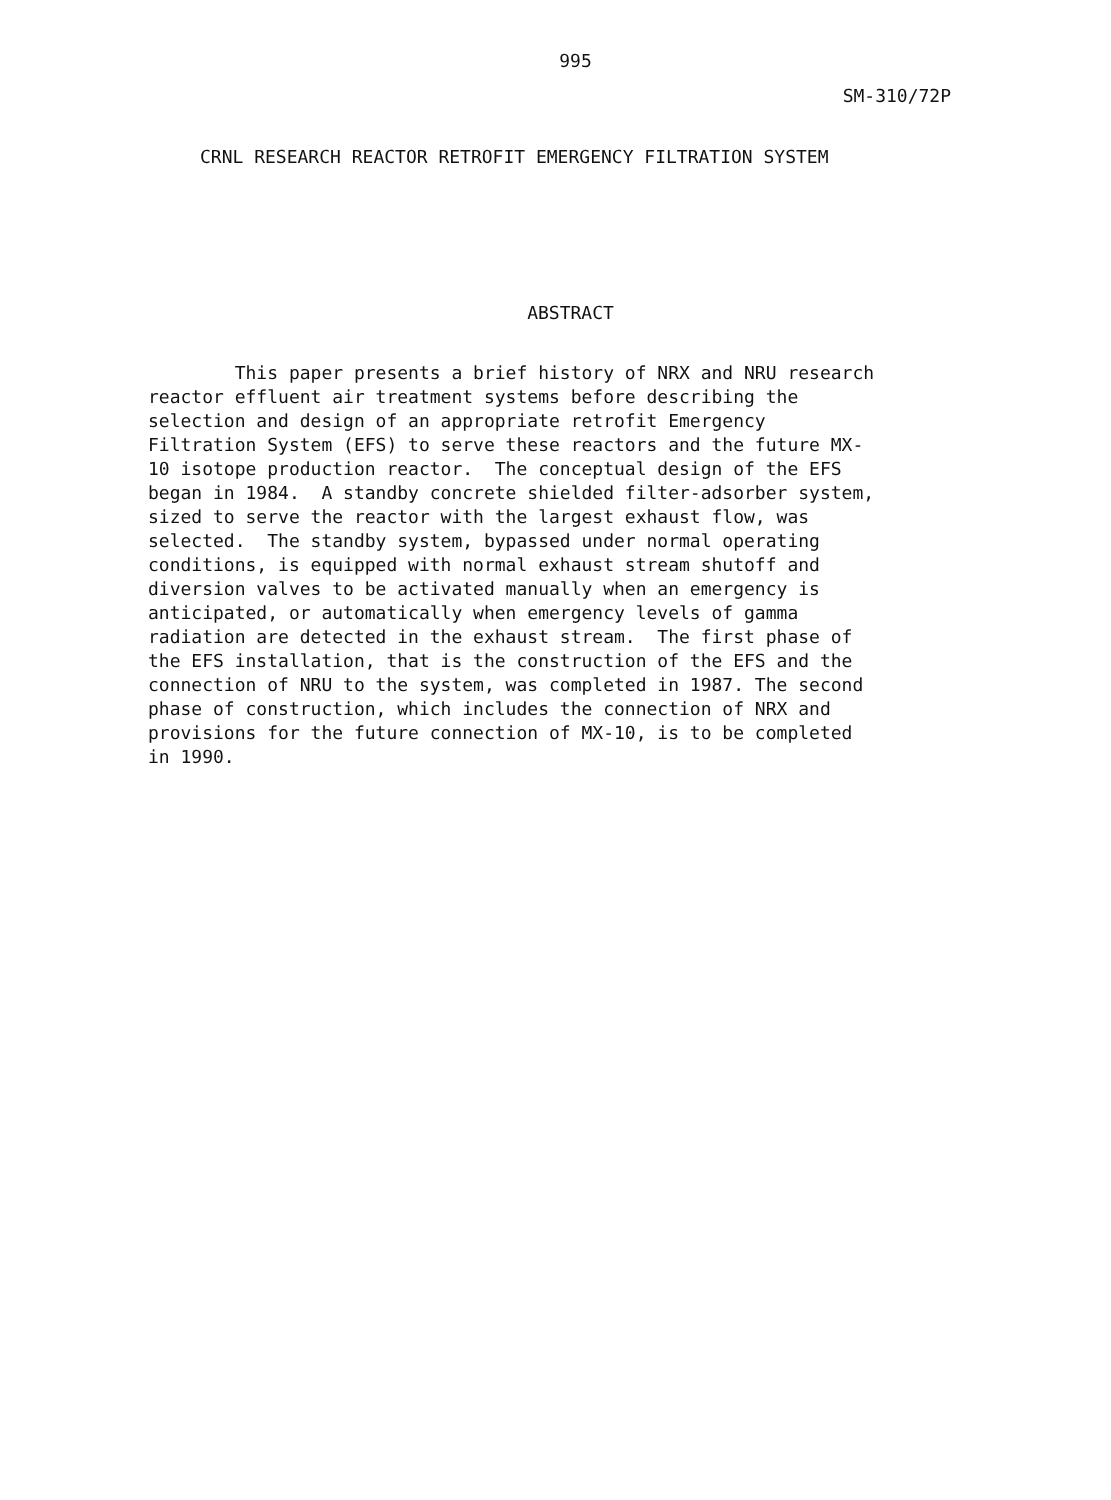995
SM-310/72P
CRNL RESEARCH REACTOR RETROFIT EMERGENCY FILTRATION SYSTEM
ABSTRACT
This paper presents a brief history of NRX and NRU research reactor effluent air treatment systems before describing the selection and design of an appropriate retrofit Emergency Filtration System (EFS) to serve these reactors and the future MX- 10 isotope production reactor. The conceptual design of the EFS began in 1984. A standby concrete shielded filter-adsorber system, sized to serve the reactor with the largest exhaust flow, was selected. The standby system, bypassed under normal operating conditions, is equipped with normal exhaust stream shutoff and diversion valves to be activated manually when an emergency is anticipated, or automatically when emergency levels of gamma radiation are detected in the exhaust stream. The first phase of the EFS installation, that is the construction of the EFS and the connection of NRU to the system, was completed in 1987. The second phase of construction, which includes the connection of NRX and provisions for the future connection of MX-10, is to be completed in 1990.